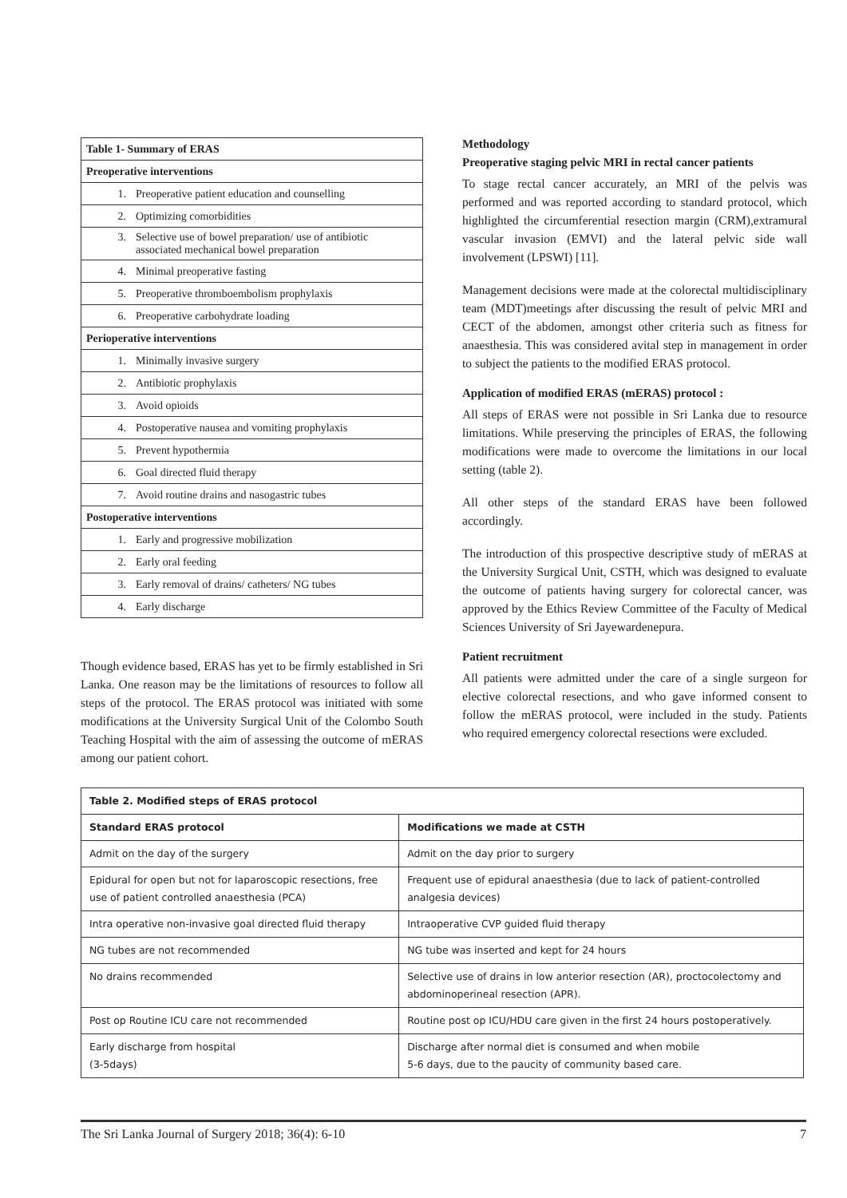| Table 1- Summary of ERAS |
| Preoperative interventions |
| 1. Preoperative patient education and counselling |
| 2. Optimizing comorbidities |
| 3. Selective use of bowel preparation/ use of antibiotic associated mechanical bowel preparation |
| 4. Minimal preoperative fasting |
| 5. Preoperative thromboembolism prophylaxis |
| 6. Preoperative carbohydrate loading |
| Perioperative interventions |
| 1. Minimally invasive surgery |
| 2. Antibiotic prophylaxis |
| 3. Avoid opioids |
| 4. Postoperative nausea and vomiting prophylaxis |
| 5. Prevent hypothermia |
| 6. Goal directed fluid therapy |
| 7. Avoid routine drains and nasogastric tubes |
| Postoperative interventions |
| 1. Early and progressive mobilization |
| 2. Early oral feeding |
| 3. Early removal of drains/ catheters/ NG tubes |
| 4. Early discharge |
Though evidence based, ERAS has yet to be firmly established in Sri Lanka. One reason may be the limitations of resources to follow all steps of the protocol. The ERAS protocol was initiated with some modifications at the University Surgical Unit of the Colombo South Teaching Hospital with the aim of assessing the outcome of mERAS among our patient cohort.
Methodology
Preoperative staging pelvic MRI in rectal cancer patients
To stage rectal cancer accurately, an MRI of the pelvis was performed and was reported according to standard protocol, which highlighted the circumferential resection margin (CRM),extramural vascular invasion (EMVI) and the lateral pelvic side wall involvement (LPSWI) [11].
Management decisions were made at the colorectal multidisciplinary team (MDT)meetings after discussing the result of pelvic MRI and CECT of the abdomen, amongst other criteria such as fitness for anaesthesia. This was considered avital step in management in order to subject the patients to the modified ERAS protocol.
Application of modified ERAS (mERAS) protocol :
All steps of ERAS were not possible in Sri Lanka due to resource limitations. While preserving the principles of ERAS, the following modifications were made to overcome the limitations in our local setting (table 2).
All other steps of the standard ERAS have been followed accordingly.
The introduction of this prospective descriptive study of mERAS at the University Surgical Unit, CSTH, which was designed to evaluate the outcome of patients having surgery for colorectal cancer, was approved by the Ethics Review Committee of the Faculty of Medical Sciences University of Sri Jayewardenepura.
Patient recruitment
All patients were admitted under the care of a single surgeon for elective colorectal resections, and who gave informed consent to follow the mERAS protocol, were included in the study. Patients who required emergency colorectal resections were excluded.
| Table 2. Modified steps of ERAS protocol | |
| --- | --- |
| Standard ERAS protocol | Modifications we made at CSTH |
| Admit on the day of the surgery | Admit on the day prior to surgery |
| Epidural for open but not for laparoscopic resections, free use of patient controlled anaesthesia (PCA) | Frequent use of epidural anaesthesia (due to lack of patient-controlled analgesia devices) |
| Intra operative non-invasive goal directed fluid therapy | Intraoperative CVP guided fluid therapy |
| NG tubes are not recommended | NG tube was inserted and kept for 24 hours |
| No drains recommended | Selective use of drains in low anterior resection (AR), proctocolectomy and abdominoperineal resection (APR). |
| Post op Routine ICU care not recommended | Routine post op ICU/HDU care given in the first 24 hours postoperatively. |
| Early discharge from hospital (3-5days) | Discharge after normal diet is consumed and when mobile 5-6 days, due to the paucity of community based care. |
The Sri Lanka Journal of Surgery 2018; 36(4): 6-10 7